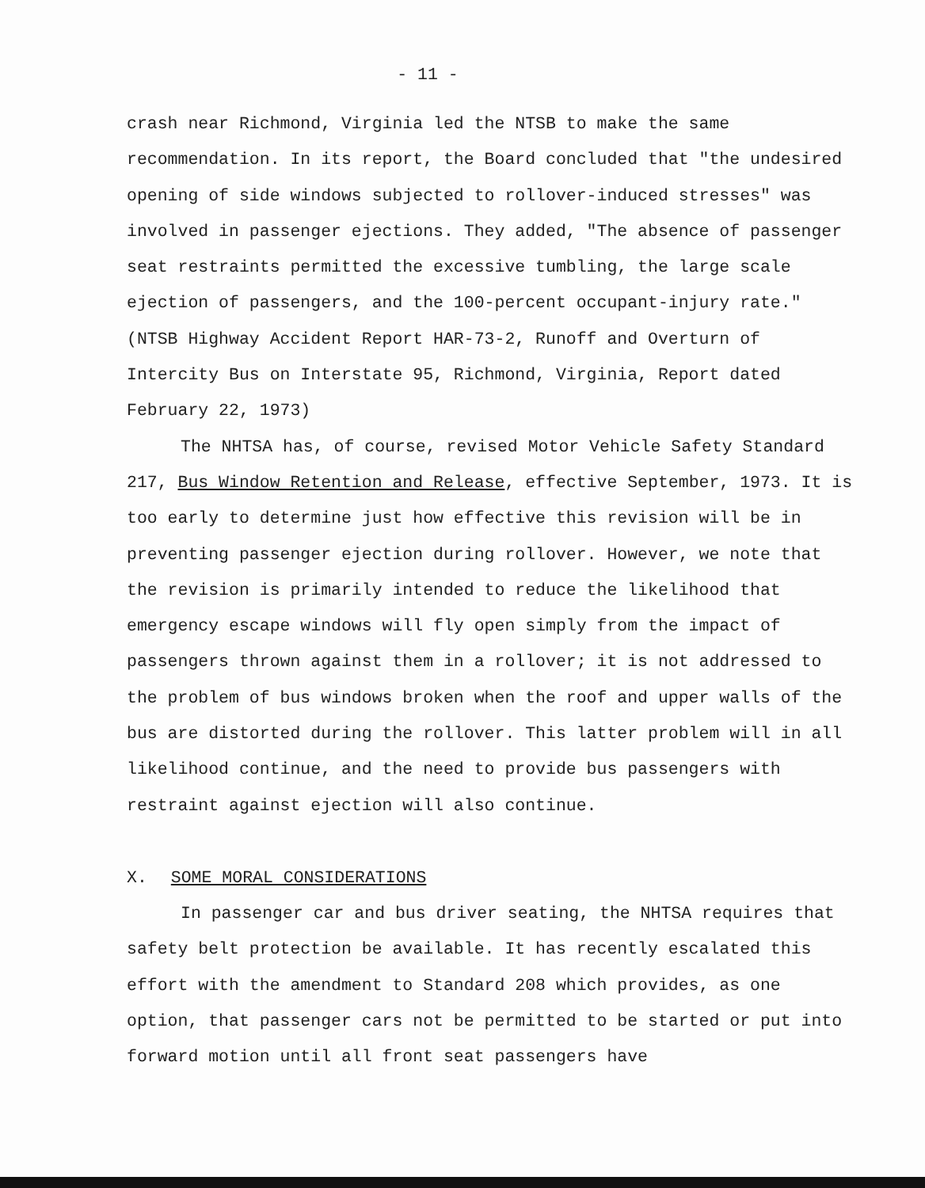- 11 -
crash near Richmond, Virginia led the NTSB to make the same recommendation. In its report, the Board concluded that "the undesired opening of side windows subjected to rollover-induced stresses" was involved in passenger ejections. They added, "The absence of passenger seat restraints permitted the excessive tumbling, the large scale ejection of passengers, and the 100-percent occupant-injury rate." (NTSB Highway Accident Report HAR-73-2, Runoff and Overturn of Intercity Bus on Interstate 95, Richmond, Virginia, Report dated February 22, 1973)
The NHTSA has, of course, revised Motor Vehicle Safety Standard 217, Bus Window Retention and Release, effective September, 1973. It is too early to determine just how effective this revision will be in preventing passenger ejection during rollover. However, we note that the revision is primarily intended to reduce the likelihood that emergency escape windows will fly open simply from the impact of passengers thrown against them in a rollover; it is not addressed to the problem of bus windows broken when the roof and upper walls of the bus are distorted during the rollover. This latter problem will in all likelihood continue, and the need to provide bus passengers with restraint against ejection will also continue.
X. SOME MORAL CONSIDERATIONS
In passenger car and bus driver seating, the NHTSA requires that safety belt protection be available. It has recently escalated this effort with the amendment to Standard 208 which provides, as one option, that passenger cars not be permitted to be started or put into forward motion until all front seat passengers have